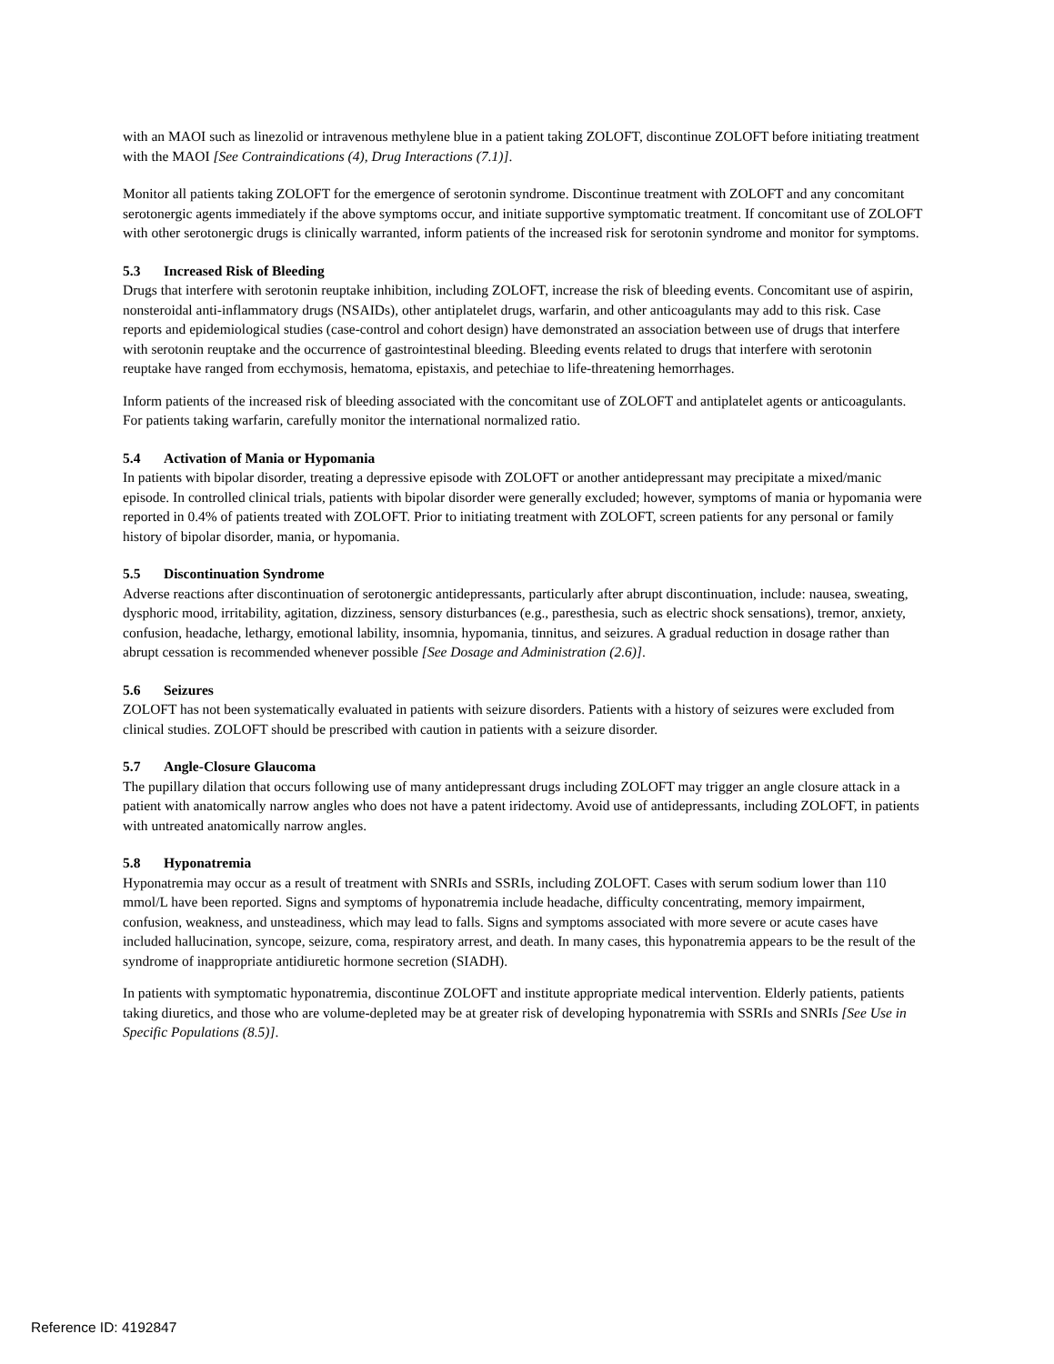with an MAOI such as linezolid or intravenous methylene blue in a patient taking ZOLOFT, discontinue ZOLOFT before initiating treatment with the MAOI [See Contraindications (4), Drug Interactions (7.1)].
Monitor all patients taking ZOLOFT for the emergence of serotonin syndrome. Discontinue treatment with ZOLOFT and any concomitant serotonergic agents immediately if the above symptoms occur, and initiate supportive symptomatic treatment. If concomitant use of ZOLOFT with other serotonergic drugs is clinically warranted, inform patients of the increased risk for serotonin syndrome and monitor for symptoms.
5.3 Increased Risk of Bleeding
Drugs that interfere with serotonin reuptake inhibition, including ZOLOFT, increase the risk of bleeding events. Concomitant use of aspirin, nonsteroidal anti-inflammatory drugs (NSAIDs), other antiplatelet drugs, warfarin, and other anticoagulants may add to this risk. Case reports and epidemiological studies (case-control and cohort design) have demonstrated an association between use of drugs that interfere with serotonin reuptake and the occurrence of gastrointestinal bleeding. Bleeding events related to drugs that interfere with serotonin reuptake have ranged from ecchymosis, hematoma, epistaxis, and petechiae to life-threatening hemorrhages.
Inform patients of the increased risk of bleeding associated with the concomitant use of ZOLOFT and antiplatelet agents or anticoagulants. For patients taking warfarin, carefully monitor the international normalized ratio.
5.4 Activation of Mania or Hypomania
In patients with bipolar disorder, treating a depressive episode with ZOLOFT or another antidepressant may precipitate a mixed/manic episode. In controlled clinical trials, patients with bipolar disorder were generally excluded; however, symptoms of mania or hypomania were reported in 0.4% of patients treated with ZOLOFT. Prior to initiating treatment with ZOLOFT, screen patients for any personal or family history of bipolar disorder, mania, or hypomania.
5.5 Discontinuation Syndrome
Adverse reactions after discontinuation of serotonergic antidepressants, particularly after abrupt discontinuation, include: nausea, sweating, dysphoric mood, irritability, agitation, dizziness, sensory disturbances (e.g., paresthesia, such as electric shock sensations), tremor, anxiety, confusion, headache, lethargy, emotional lability, insomnia, hypomania, tinnitus, and seizures. A gradual reduction in dosage rather than abrupt cessation is recommended whenever possible [See Dosage and Administration (2.6)].
5.6 Seizures
ZOLOFT has not been systematically evaluated in patients with seizure disorders. Patients with a history of seizures were excluded from clinical studies. ZOLOFT should be prescribed with caution in patients with a seizure disorder.
5.7 Angle-Closure Glaucoma
The pupillary dilation that occurs following use of many antidepressant drugs including ZOLOFT may trigger an angle closure attack in a patient with anatomically narrow angles who does not have a patent iridectomy. Avoid use of antidepressants, including ZOLOFT, in patients with untreated anatomically narrow angles.
5.8 Hyponatremia
Hyponatremia may occur as a result of treatment with SNRIs and SSRIs, including ZOLOFT. Cases with serum sodium lower than 110 mmol/L have been reported. Signs and symptoms of hyponatremia include headache, difficulty concentrating, memory impairment, confusion, weakness, and unsteadiness, which may lead to falls. Signs and symptoms associated with more severe or acute cases have included hallucination, syncope, seizure, coma, respiratory arrest, and death. In many cases, this hyponatremia appears to be the result of the syndrome of inappropriate antidiuretic hormone secretion (SIADH).
In patients with symptomatic hyponatremia, discontinue ZOLOFT and institute appropriate medical intervention. Elderly patients, patients taking diuretics, and those who are volume-depleted may be at greater risk of developing hyponatremia with SSRIs and SNRIs [See Use in Specific Populations (8.5)].
Reference ID: 4192847